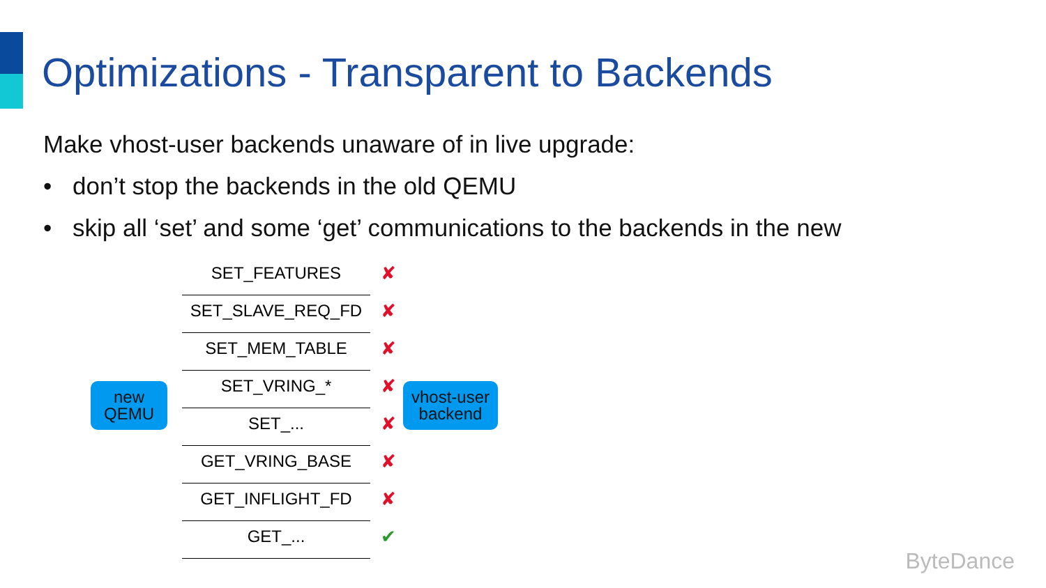Optimizations - Transparent to Backends
Make vhost-user backends unaware of in live upgrade:
• don’t stop the backends in the old QEMU
• skip all ‘set’ and some ‘get’ communications to the backends in the new
new
QEMU
SET_FEATURES ✘
SET_SLAVE_REQ_FD ✘
SET_MEM_TABLE ✘
SET_VRING_* ✘
SET_... ✘
GET_VRING_BASE ✘
GET_INFLIGHT_FD ✘
GET_... ✔
vhost-user
backend
ByteDance